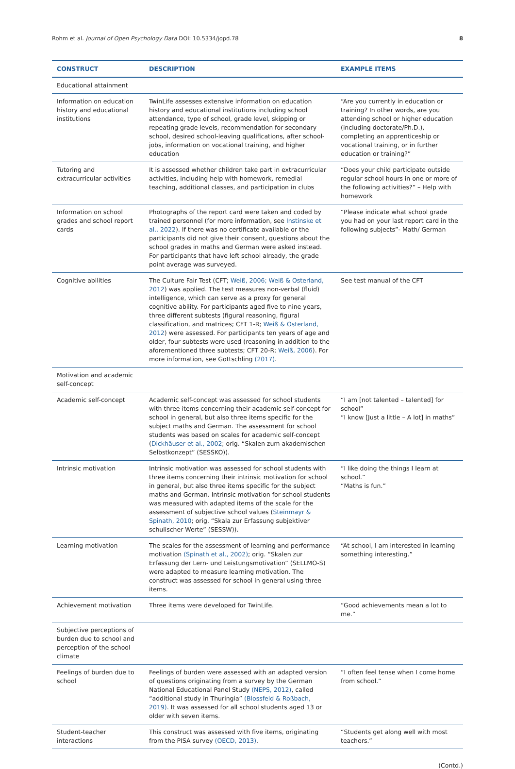Rohm et al. Journal of Open Psychology Data DOI: 10.5334/jopd.78 8
| CONSTRUCT | DESCRIPTION | EXAMPLE ITEMS |
| --- | --- | --- |
| Educational attainment | | |
| Information on education history and educational institutions | TwinLife assesses extensive information on education history and educational institutions including school attendance, type of school, grade level, skipping or repeating grade levels, recommendation for secondary school, desired school-leaving qualifications, after school-jobs, information on vocational training, and higher education | “Are you currently in education or training? In other words, are you attending school or higher education (including doctorate/Ph.D.), completing an apprenticeship or vocational training, or in further education or training?” |
| Tutoring and extracurricular activities | It is assessed whether children take part in extracurricular activities, including help with homework, remedial teaching, additional classes, and participation in clubs | “Does your child participate outside regular school hours in one or more of the following activities?” – Help with homework |
| Information on school grades and school report cards | Photographs of the report card were taken and coded by trained personnel (for more information, see Instinske et al., 2022 ). If there was no certificate available or the participants did not give their consent, questions about the school grades in maths and German were asked instead. For participants that have left school already, the grade point average was surveyed. | “Please indicate what school grade you had on your last report card in the following subjects”- Math/ German |
| Cognitive abilities | The Culture Fair Test (CFT; Weiß, 2006; Weiß & Osterland, 2012 ) was applied. The test measures non-verbal (fluid) intelligence, which can serve as a proxy for general cognitive ability. For participants aged five to nine years, three different subtests (figural reasoning, figural classification, and matrices; CFT 1-R; Weiß & Osterland, 2012 ) were assessed. For participants ten years of age and older, four subtests were used (reasoning in addition to the aforementioned three subtests; CFT 20-R; Weiß, 2006 ). For more information, see Gottschling (2017) . | See test manual of the CFT |
| Motivation and academic self-concept | | |
| Academic self-concept | Academic self-concept was assessed for school students with three items concerning their academic self-concept for school in general, but also three items specific for the subject maths and German. The assessment for school students was based on scales for academic self-concept ( Dickhäuser et al., 2002 ; orig. “Skalen zum akademischen Selbstkonzept” (SESSKO)). | “I am [not talented – talented] for school” “I know [Just a little – A lot] in maths” |
| Intrinsic motivation | Intrinsic motivation was assessed for school students with three items concerning their intrinsic motivation for school in general, but also three items specific for the subject maths and German. Intrinsic motivation for school students was measured with adapted items of the scale for the assessment of subjective school values ( Steinmayr & Spinath, 2010 ; orig. “Skala zur Erfassung subjektiver schulischer Werte” (SESSW)). | “I like doing the things I learn at school.” “Maths is fun.” |
| Learning motivation | The scales for the assessment of learning and performance motivation (Spinath et al., 2002) ; orig. “Skalen zur Erfassung der Lern- und Leistungsmotivation” (SELLMO-S) were adapted to measure learning motivation. The construct was assessed for school in general using three items. | “At school, I am interested in learning something interesting.” |
| Achievement motivation | Three items were developed for TwinLife. | “Good achievements mean a lot to me.” |
| Subjective perceptions of burden due to school and perception of the school climate | | |
| Feelings of burden due to school | Feelings of burden were assessed with an adapted version of questions originating from a survey by the German National Educational Panel Study (NEPS, 2012) , called “additional study in Thuringia” (Blossfeld & Roßbach, 2019) . It was assessed for all school students aged 13 or older with seven items. | “I often feel tense when I come home from school.” |
| Student-teacher interactions | This construct was assessed with five items, originating from the PISA survey (OECD, 2013) . | “Students get along well with most teachers.” |
(Contd.)